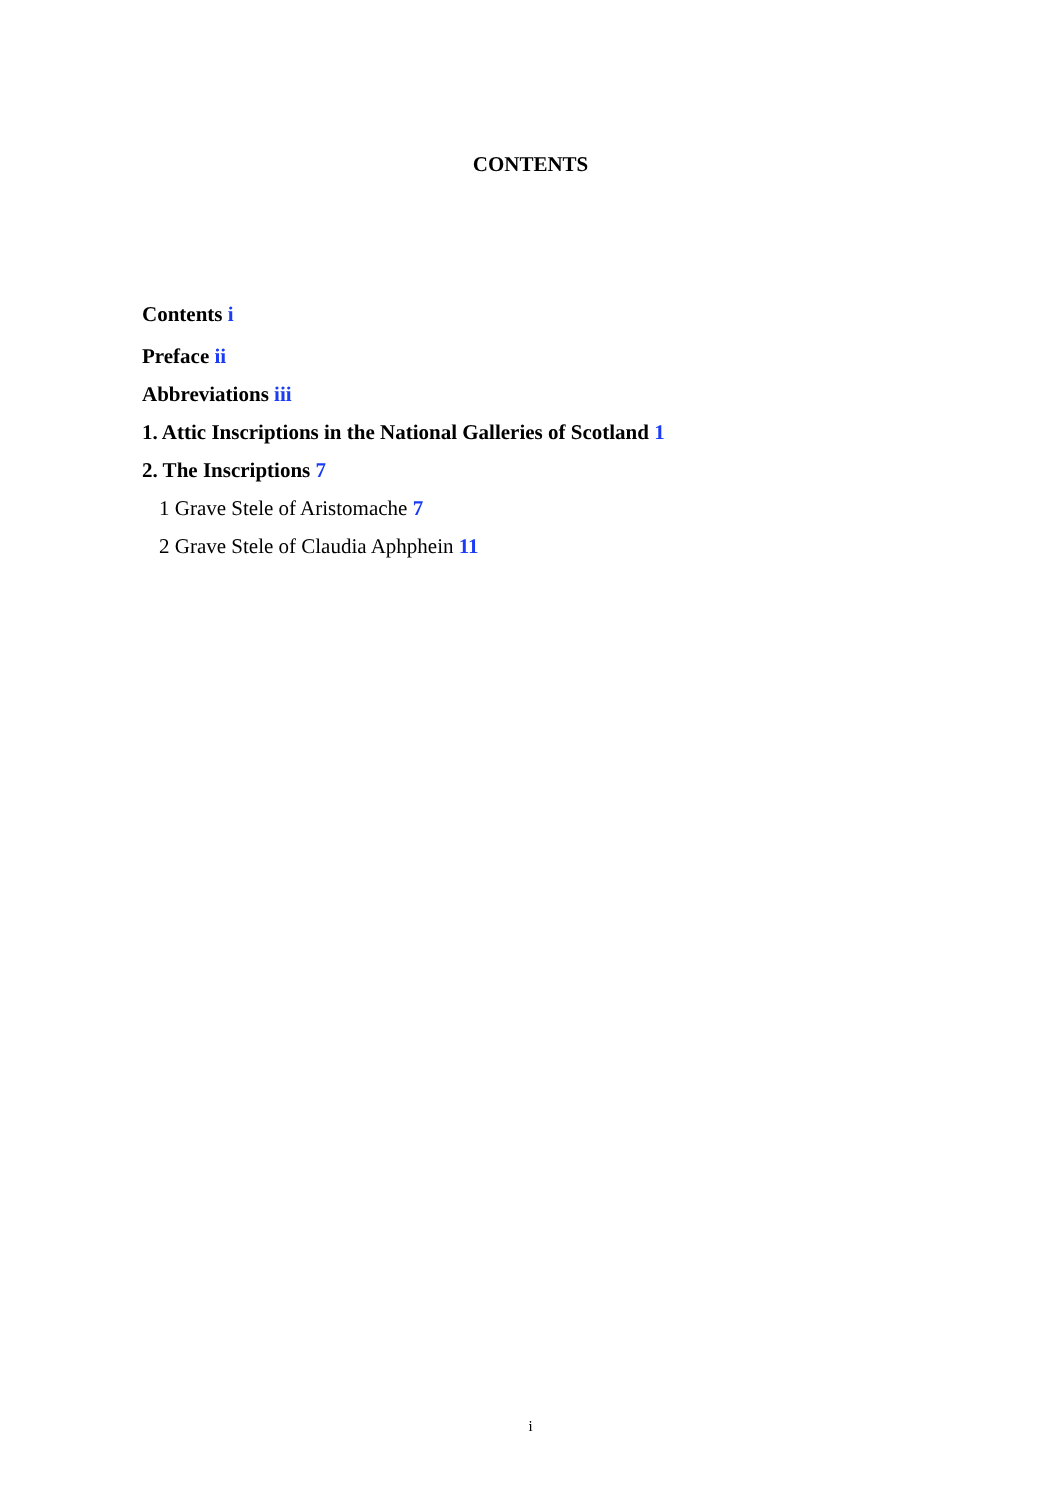CONTENTS
Contents i
Preface ii
Abbreviations iii
1. Attic Inscriptions in the National Galleries of Scotland 1
2. The Inscriptions 7
1 Grave Stele of Aristomache 7
2 Grave Stele of Claudia Aphphein 11
i